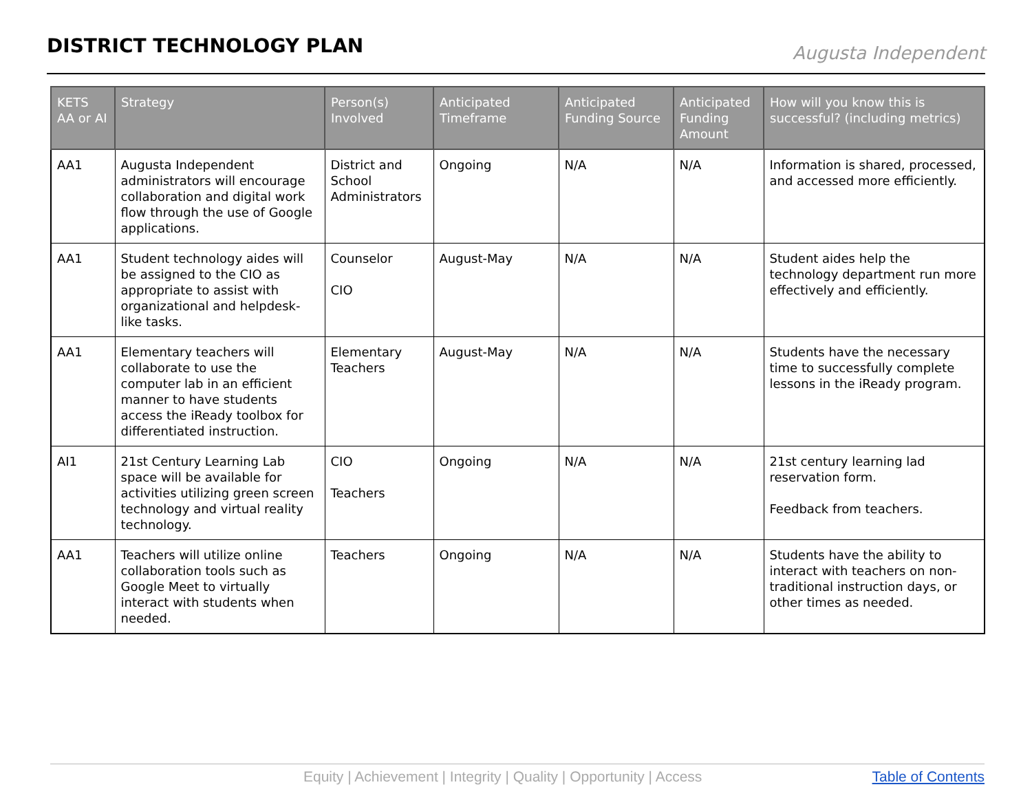DISTRICT TECHNOLOGY PLAN
Augusta Independent
| KETS AA or AI | Strategy | Person(s) Involved | Anticipated Timeframe | Anticipated Funding Source | Anticipated Funding Amount | How will you know this is successful? (including metrics) |
| --- | --- | --- | --- | --- | --- | --- |
| AA1 | Augusta Independent administrators will encourage collaboration and digital work flow through the use of Google applications. | District and School Administrators | Ongoing | N/A | N/A | Information is shared, processed, and accessed more efficiently. |
| AA1 | Student technology aides will be assigned to the CIO as appropriate to assist with organizational and helpdesk-like tasks. | Counselor CIO | August-May | N/A | N/A | Student aides help the technology department run more effectively and efficiently. |
| AA1 | Elementary teachers will collaborate to use the computer lab in an efficient manner to have students access the iReady toolbox for differentiated instruction. | Elementary Teachers | August-May | N/A | N/A | Students have the necessary time to successfully complete lessons in the iReady program. |
| AI1 | 21st Century Learning Lab space will be available for activities utilizing green screen technology and virtual reality technology. | CIO Teachers | Ongoing | N/A | N/A | 21st century learning lad reservation form. Feedback from teachers. |
| AA1 | Teachers will utilize online collaboration tools such as Google Meet to virtually interact with students when needed. | Teachers | Ongoing | N/A | N/A | Students have the ability to interact with teachers on non-traditional instruction days, or other times as needed. |
Equity | Achievement | Integrity | Quality | Opportunity | Access Table of Contents